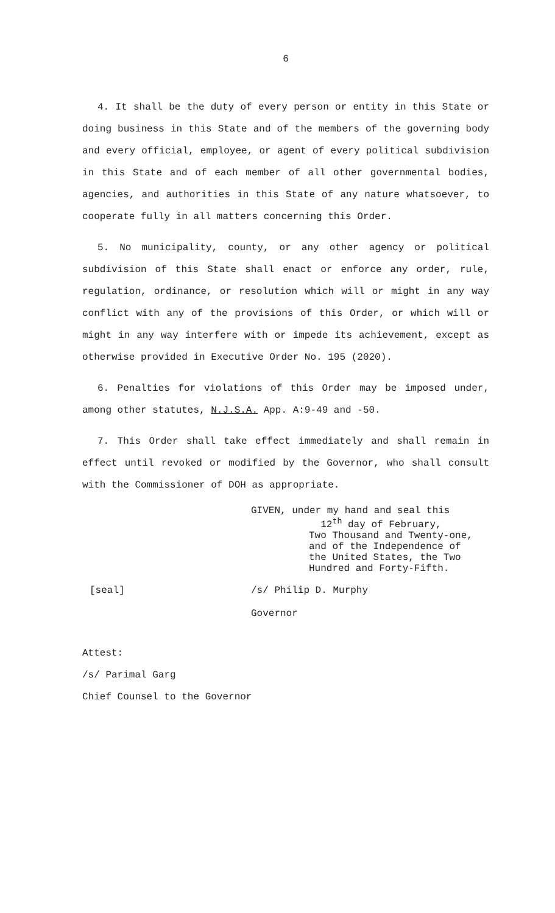6
4. It shall be the duty of every person or entity in this State or doing business in this State and of the members of the governing body and every official, employee, or agent of every political subdivision in this State and of each member of all other governmental bodies, agencies, and authorities in this State of any nature whatsoever, to cooperate fully in all matters concerning this Order.
5. No municipality, county, or any other agency or political subdivision of this State shall enact or enforce any order, rule, regulation, ordinance, or resolution which will or might in any way conflict with any of the provisions of this Order, or which will or might in any way interfere with or impede its achievement, except as otherwise provided in Executive Order No. 195 (2020).
6. Penalties for violations of this Order may be imposed under, among other statutes, N.J.S.A. App. A:9-49 and -50.
7. This Order shall take effect immediately and shall remain in effect until revoked or modified by the Governor, who shall consult with the Commissioner of DOH as appropriate.
GIVEN, under my hand and seal this
12<sup>th</sup> day of February,
Two Thousand and Twenty-one,
and of the Independence of
the United States, the Two
Hundred and Forty-Fifth.
[seal] /s/ Philip D. Murphy
Governor
Attest:
/s/ Parimal Garg
Chief Counsel to the Governor